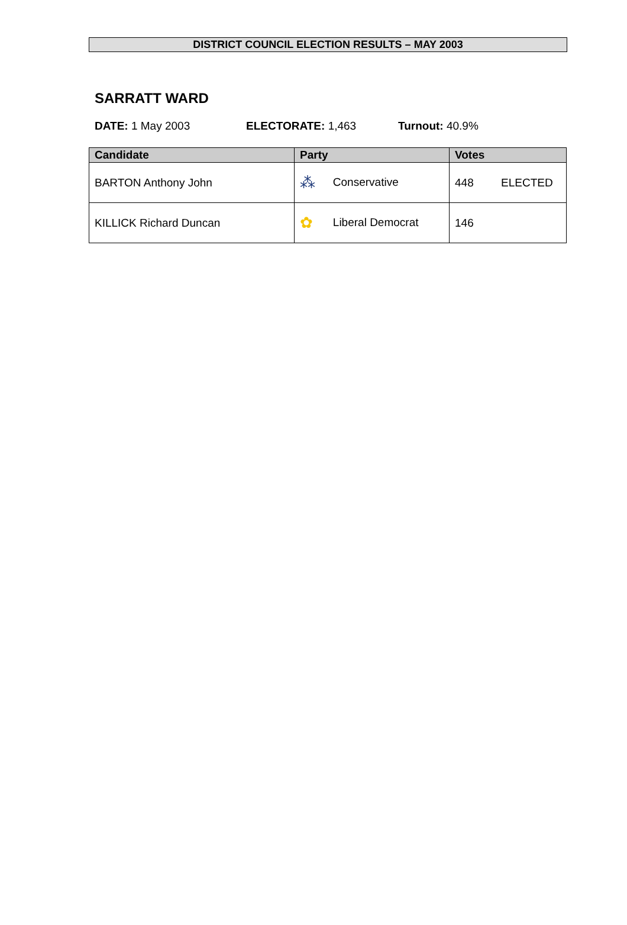DISTRICT COUNCIL ELECTION RESULTS – MAY 2003
SARRATT WARD
DATE: 1 May 2003 ELECTORATE: 1,463 Turnout: 40.9%
| Candidate | Party | Votes | |
| --- | --- | --- | --- |
| BARTON Anthony John | ⁂ Conservative | 448 | ELECTED |
| KILLICK Richard Duncan | ✿ Liberal Democrat | 146 | |